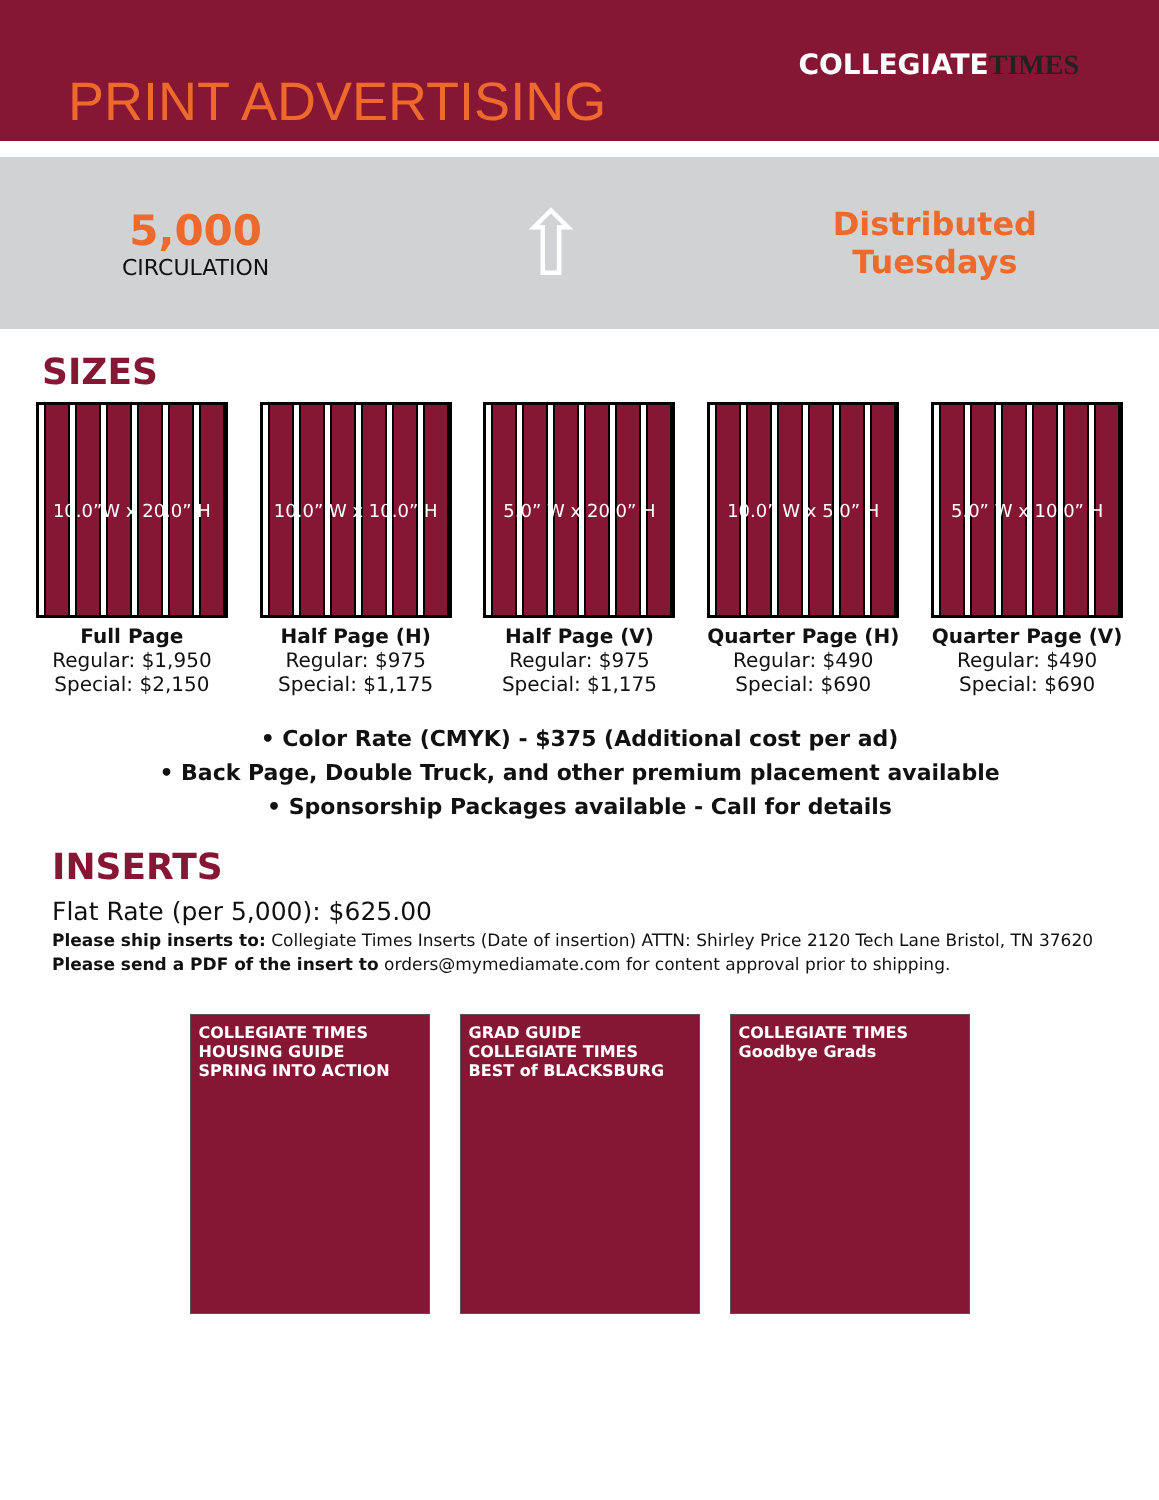COLLEGIATETIMES
PRINT ADVERTISING
5,000
CIRCULATION
⇧
Distributed
Tuesdays
SIZES
10.0”W x 20.0” H
Full Page
Regular: $1,950
Special: $2,150
10.0” W x 10.0” H
Half Page (H)
Regular: $975
Special: $1,175
5.0” W x 20.0” H
Half Page (V)
Regular: $975
Special: $1,175
10.0” W x 5.0” H
Quarter Page (H)
Regular: $490
Special: $690
5.0” W x 10.0” H
Quarter Page (V)
Regular: $490
Special: $690
• Color Rate (CMYK) - $375 (Additional cost per ad)
• Back Page, Double Truck, and other premium placement available
• Sponsorship Packages available - Call for details
INSERTS
Flat Rate (per 5,000): $625.00
Please ship inserts to: Collegiate Times Inserts (Date of insertion) ATTN: Shirley Price 2120 Tech Lane Bristol, TN 37620
Please send a PDF of the insert to orders@mymediamate.com for content approval prior to shipping.
COLLEGIATE TIMES
HOUSING GUIDE
SPRING INTO ACTION
GRAD GUIDE
COLLEGIATE TIMES
BEST of BLACKSBURG
COLLEGIATE TIMES
Goodbye Grads